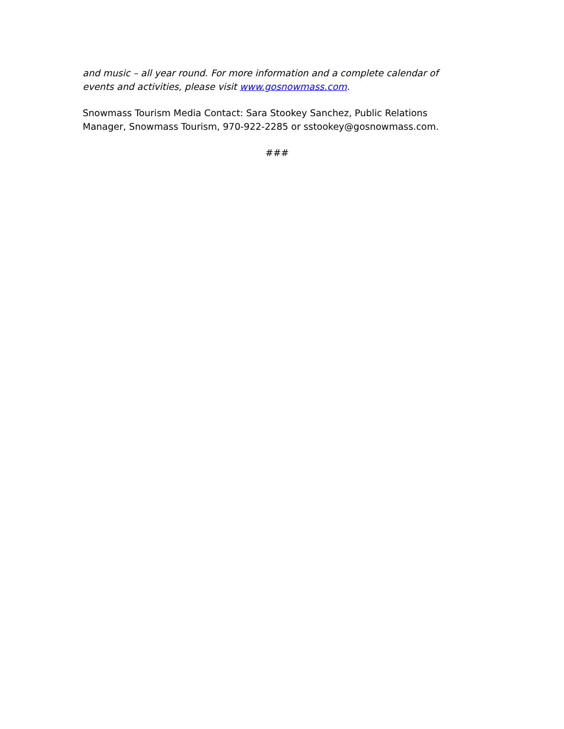and music – all year round. For more information and a complete calendar of events and activities, please visit www.gosnowmass.com.
Snowmass Tourism Media Contact: Sara Stookey Sanchez, Public Relations Manager, Snowmass Tourism, 970-922-2285 or sstookey@gosnowmass.com.
###